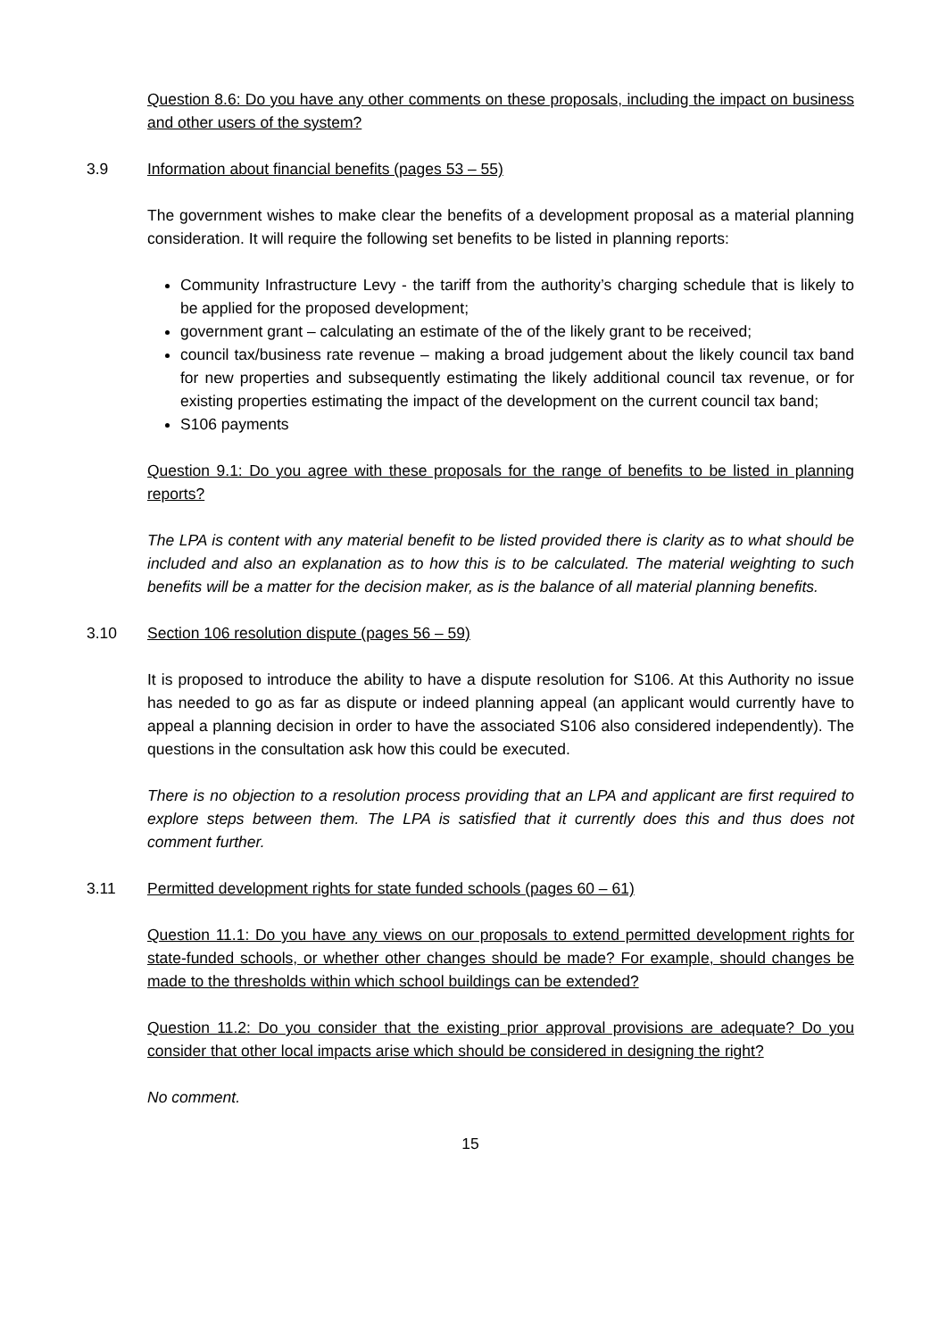Question 8.6: Do you have any other comments on these proposals, including the impact on business and other users of the system?
3.9 Information about financial benefits (pages 53 – 55)
The government wishes to make clear the benefits of a development proposal as a material planning consideration. It will require the following set benefits to be listed in planning reports:
Community Infrastructure Levy - the tariff from the authority’s charging schedule that is likely to be applied for the proposed development;
government grant – calculating an estimate of the of the likely grant to be received;
council tax/business rate revenue – making a broad judgement about the likely council tax band for new properties and subsequently estimating the likely additional council tax revenue, or for existing properties estimating the impact of the development on the current council tax band;
S106 payments
Question 9.1: Do you agree with these proposals for the range of benefits to be listed in planning reports?
The LPA is content with any material benefit to be listed provided there is clarity as to what should be included and also an explanation as to how this is to be calculated. The material weighting to such benefits will be a matter for the decision maker, as is the balance of all material planning benefits.
3.10 Section 106 resolution dispute (pages 56 – 59)
It is proposed to introduce the ability to have a dispute resolution for S106. At this Authority no issue has needed to go as far as dispute or indeed planning appeal (an applicant would currently have to appeal a planning decision in order to have the associated S106 also considered independently). The questions in the consultation ask how this could be executed.
There is no objection to a resolution process providing that an LPA and applicant are first required to explore steps between them. The LPA is satisfied that it currently does this and thus does not comment further.
3.11 Permitted development rights for state funded schools (pages 60 – 61)
Question 11.1: Do you have any views on our proposals to extend permitted development rights for state-funded schools, or whether other changes should be made? For example, should changes be made to the thresholds within which school buildings can be extended?
Question 11.2: Do you consider that the existing prior approval provisions are adequate? Do you consider that other local impacts arise which should be considered in designing the right?
No comment.
15